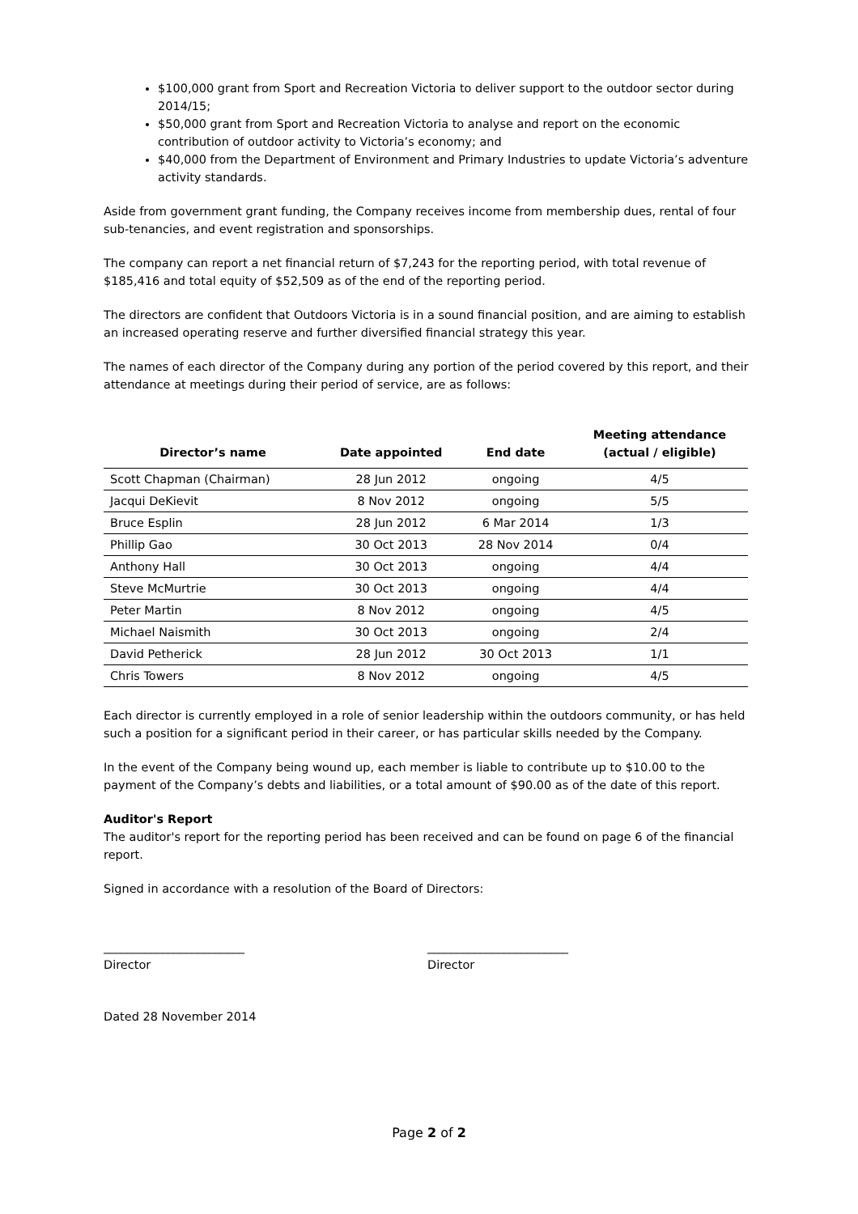$100,000 grant from Sport and Recreation Victoria to deliver support to the outdoor sector during 2014/15;
$50,000 grant from Sport and Recreation Victoria to analyse and report on the economic contribution of outdoor activity to Victoria’s economy; and
$40,000 from the Department of Environment and Primary Industries to update Victoria’s adventure activity standards.
Aside from government grant funding, the Company receives income from membership dues, rental of four sub-tenancies, and event registration and sponsorships.
The company can report a net financial return of $7,243 for the reporting period, with total revenue of $185,416 and total equity of $52,509 as of the end of the reporting period.
The directors are confident that Outdoors Victoria is in a sound financial position, and are aiming to establish an increased operating reserve and further diversified financial strategy this year.
The names of each director of the Company during any portion of the period covered by this report, and their attendance at meetings during their period of service, are as follows:
| Director’s name | Date appointed | End date | Meeting attendance (actual / eligible) |
| --- | --- | --- | --- |
| Scott Chapman (Chairman) | 28 Jun 2012 | ongoing | 4/5 |
| Jacqui DeKievit | 8 Nov 2012 | ongoing | 5/5 |
| Bruce Esplin | 28 Jun 2012 | 6 Mar 2014 | 1/3 |
| Phillip Gao | 30 Oct 2013 | 28 Nov 2014 | 0/4 |
| Anthony Hall | 30 Oct 2013 | ongoing | 4/4 |
| Steve McMurtrie | 30 Oct 2013 | ongoing | 4/4 |
| Peter Martin | 8 Nov 2012 | ongoing | 4/5 |
| Michael Naismith | 30 Oct 2013 | ongoing | 2/4 |
| David Petherick | 28 Jun 2012 | 30 Oct 2013 | 1/1 |
| Chris Towers | 8 Nov 2012 | ongoing | 4/5 |
Each director is currently employed in a role of senior leadership within the outdoors community, or has held such a position for a significant period in their career, or has particular skills needed by the Company.
In the event of the Company being wound up, each member is liable to contribute up to $10.00 to the payment of the Company’s debts and liabilities, or a total amount of $90.00 as of the date of this report.
Auditor's Report
The auditor's report for the reporting period has been received and can be found on page 6 of the financial report.
Signed in accordance with a resolution of the Board of Directors:
________________________
Director
________________________
Director
Dated 28 November 2014
Page 2 of 2